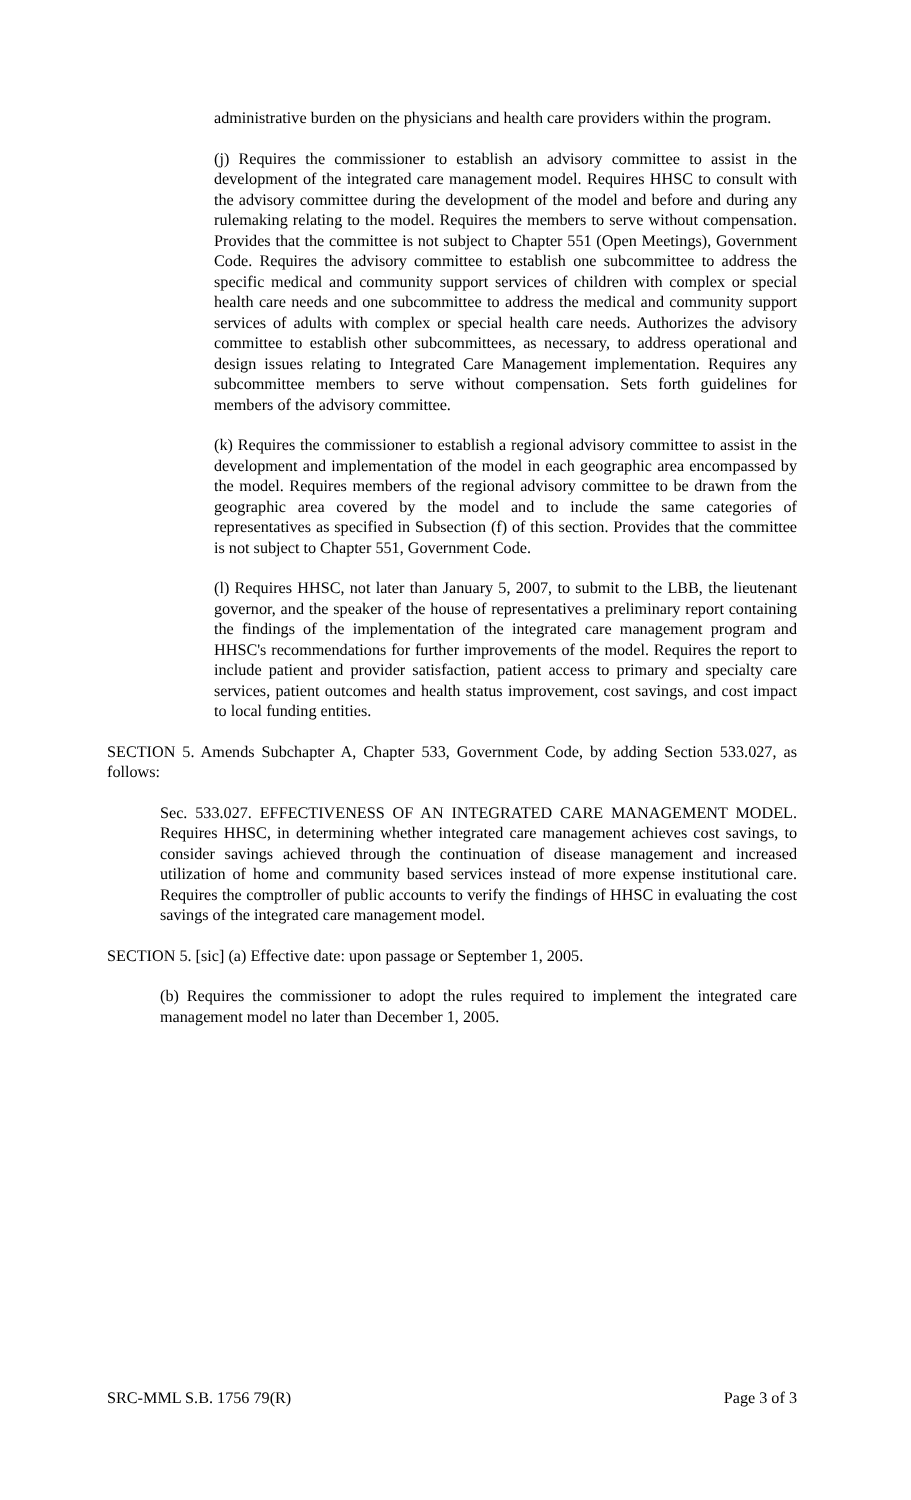administrative burden on the physicians and health care providers within the program.
(j) Requires the commissioner to establish an advisory committee to assist in the development of the integrated care management model. Requires HHSC to consult with the advisory committee during the development of the model and before and during any rulemaking relating to the model. Requires the members to serve without compensation. Provides that the committee is not subject to Chapter 551 (Open Meetings), Government Code. Requires the advisory committee to establish one subcommittee to address the specific medical and community support services of children with complex or special health care needs and one subcommittee to address the medical and community support services of adults with complex or special health care needs. Authorizes the advisory committee to establish other subcommittees, as necessary, to address operational and design issues relating to Integrated Care Management implementation. Requires any subcommittee members to serve without compensation. Sets forth guidelines for members of the advisory committee.
(k) Requires the commissioner to establish a regional advisory committee to assist in the development and implementation of the model in each geographic area encompassed by the model. Requires members of the regional advisory committee to be drawn from the geographic area covered by the model and to include the same categories of representatives as specified in Subsection (f) of this section. Provides that the committee is not subject to Chapter 551, Government Code.
(l) Requires HHSC, not later than January 5, 2007, to submit to the LBB, the lieutenant governor, and the speaker of the house of representatives a preliminary report containing the findings of the implementation of the integrated care management program and HHSC's recommendations for further improvements of the model. Requires the report to include patient and provider satisfaction, patient access to primary and specialty care services, patient outcomes and health status improvement, cost savings, and cost impact to local funding entities.
SECTION 5. Amends Subchapter A, Chapter 533, Government Code, by adding Section 533.027, as follows:
Sec. 533.027. EFFECTIVENESS OF AN INTEGRATED CARE MANAGEMENT MODEL. Requires HHSC, in determining whether integrated care management achieves cost savings, to consider savings achieved through the continuation of disease management and increased utilization of home and community based services instead of more expense institutional care. Requires the comptroller of public accounts to verify the findings of HHSC in evaluating the cost savings of the integrated care management model.
SECTION 5. [sic] (a) Effective date: upon passage or September 1, 2005.
(b) Requires the commissioner to adopt the rules required to implement the integrated care management model no later than December 1, 2005.
SRC-MML S.B. 1756 79(R) Page 3 of 3